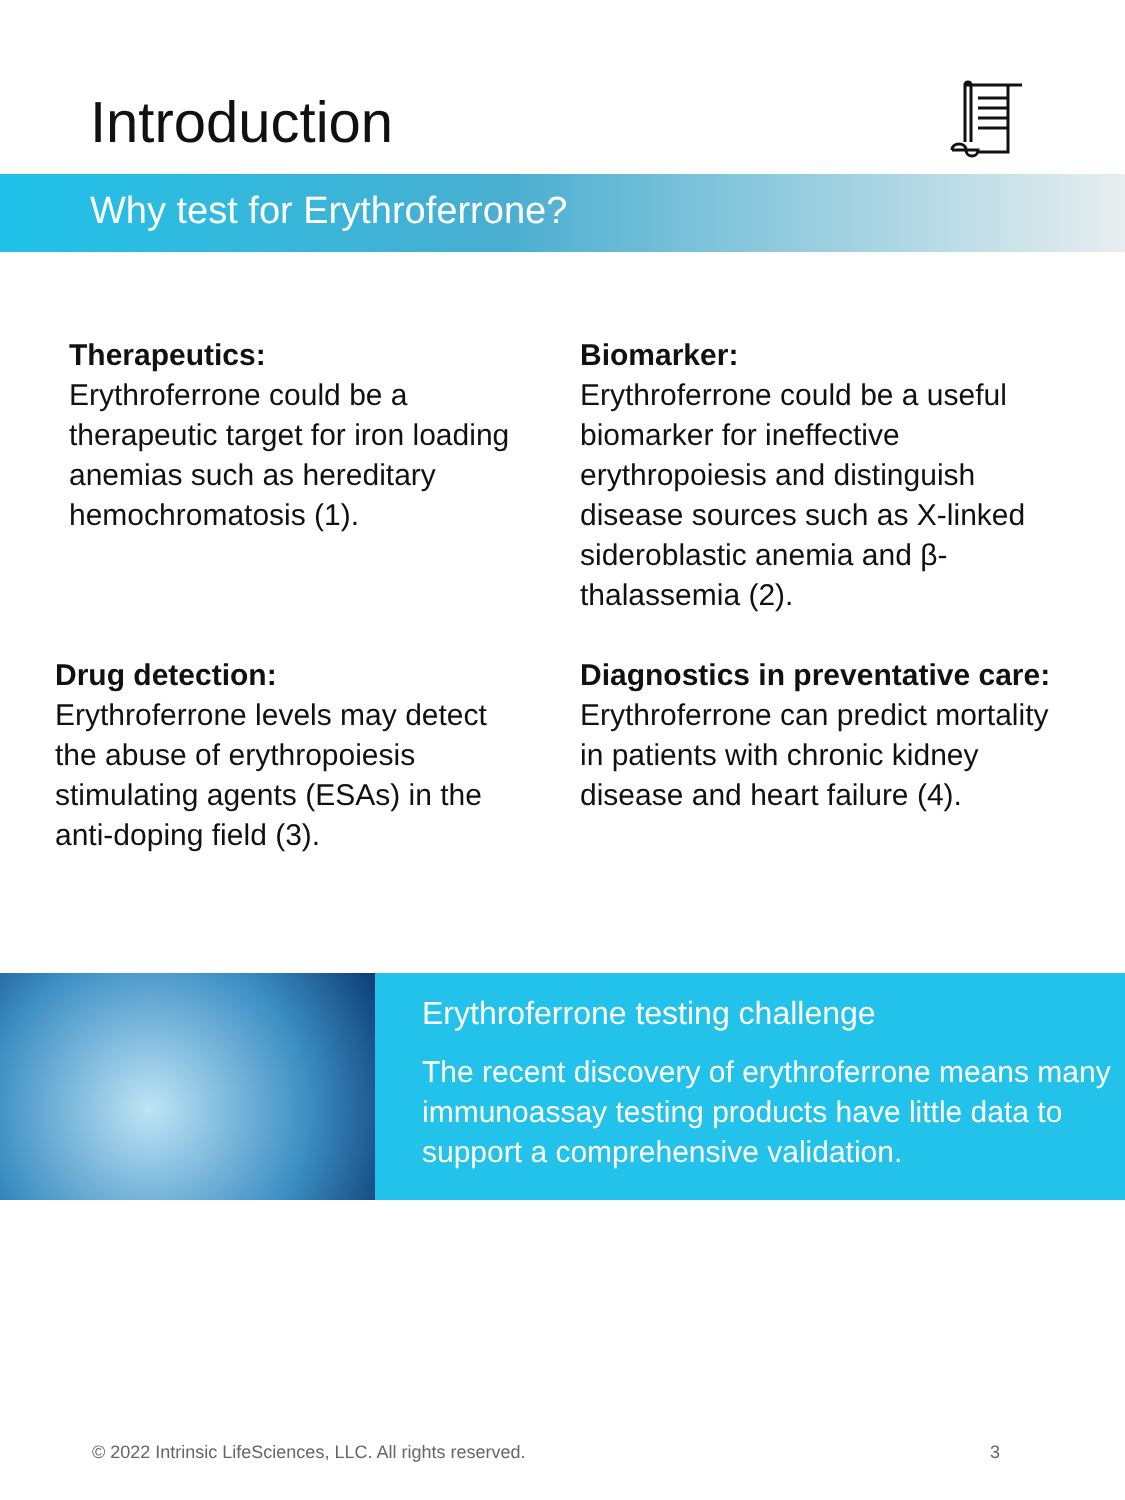Introduction
Why test for Erythroferrone?
Therapeutics:
Erythroferrone could be a therapeutic target for iron loading anemias such as hereditary hemochromatosis (1).
Biomarker:
Erythroferrone could be a useful biomarker for ineffective erythropoiesis and distinguish disease sources such as X-linked sideroblastic anemia and β-thalassemia (2).
Drug detection:
Erythroferrone levels may detect the abuse of erythropoiesis stimulating agents (ESAs) in the anti-doping field (3).
Diagnostics in preventative care:
Erythroferrone can predict mortality in patients with chronic kidney disease and heart failure (4).
Erythroferrone testing challenge
The recent discovery of erythroferrone means many immunoassay testing products have little data to support a comprehensive validation.
© 2022 Intrinsic LifeSciences, LLC. All rights reserved.
3